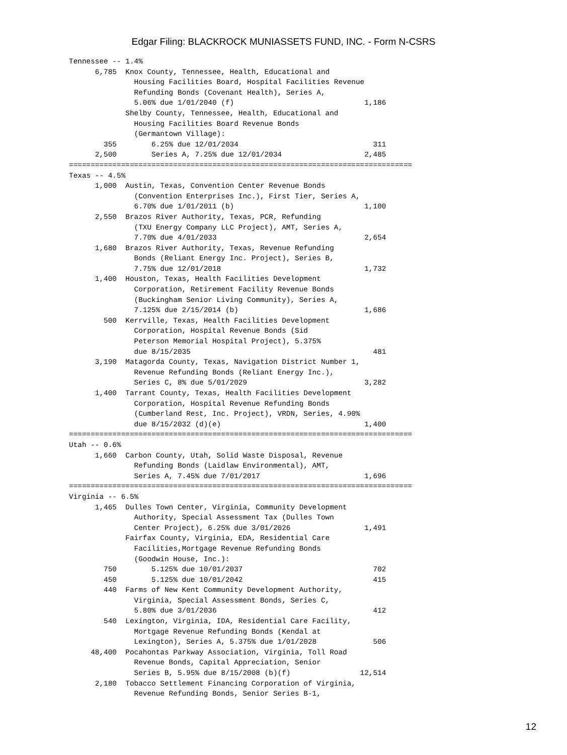Edgar Filing: BLACKROCK MUNIASSETS FUND, INC. - Form N-CSRS
Tennessee -- 1.4%
      6,785  Knox County, Tennessee, Health, Educational and
               Housing Facilities Board, Hospital Facilities Revenue
               Refunding Bonds (Covenant Health), Series A,
               5.06% due 1/01/2040 (f)                              1,186
             Shelby County, Tennessee, Health, Educational and
               Housing Facilities Board Revenue Bonds
               (Germantown Village):
        355        6.25% due 12/01/2034                               311
      2,500        Series A, 7.25% due 12/01/2034                   2,485
===============================================================================
Texas -- 4.5%
      1,000  Austin, Texas, Convention Center Revenue Bonds
               (Convention Enterprises Inc.), First Tier, Series A,
               6.70% due 1/01/2011 (b)                              1,100
      2,550  Brazos River Authority, Texas, PCR, Refunding
               (TXU Energy Company LLC Project), AMT, Series A,
               7.70% due 4/01/2033                                  2,654
      1,680  Brazos River Authority, Texas, Revenue Refunding
               Bonds (Reliant Energy Inc. Project), Series B,
               7.75% due 12/01/2018                                 1,732
      1,400  Houston, Texas, Health Facilities Development
               Corporation, Retirement Facility Revenue Bonds
               (Buckingham Senior Living Community), Series A,
               7.125% due 2/15/2014 (b)                             1,686
        500  Kerrville, Texas, Health Facilities Development
               Corporation, Hospital Revenue Bonds (Sid
               Peterson Memorial Hospital Project), 5.375%
               due 8/15/2035                                          481
      3,190  Matagorda County, Texas, Navigation District Number 1,
               Revenue Refunding Bonds (Reliant Energy Inc.),
               Series C, 8% due 5/01/2029                           3,282
      1,400  Tarrant County, Texas, Health Facilities Development
               Corporation, Hospital Revenue Refunding Bonds
               (Cumberland Rest, Inc. Project), VRDN, Series, 4.90%
               due 8/15/2032 (d)(e)                                 1,400
===============================================================================
Utah -- 0.6%
      1,660  Carbon County, Utah, Solid Waste Disposal, Revenue
               Refunding Bonds (Laidlaw Environmental), AMT,
               Series A, 7.45% due 7/01/2017                        1,696
===============================================================================
Virginia -- 6.5%
      1,465  Dulles Town Center, Virginia, Community Development
               Authority, Special Assessment Tax (Dulles Town
               Center Project), 6.25% due 3/01/2026                 1,491
             Fairfax County, Virginia, EDA, Residential Care
               Facilities,Mortgage Revenue Refunding Bonds
               (Goodwin House, Inc.):
        750        5.125% due 10/01/2037                              702
        450        5.125% due 10/01/2042                              415
        440  Farms of New Kent Community Development Authority,
               Virginia, Special Assessment Bonds, Series C,
               5.80% due 3/01/2036                                    412
        540  Lexington, Virginia, IDA, Residential Care Facility,
               Mortgage Revenue Refunding Bonds (Kendal at
               Lexington), Series A, 5.375% due 1/01/2028             506
     48,400  Pocahontas Parkway Association, Virginia, Toll Road
               Revenue Bonds, Capital Appreciation, Senior
               Series B, 5.95% due 8/15/2008 (b)(f)                12,514
      2,180  Tobacco Settlement Financing Corporation of Virginia,
               Revenue Refunding Bonds, Senior Series B-1,
12